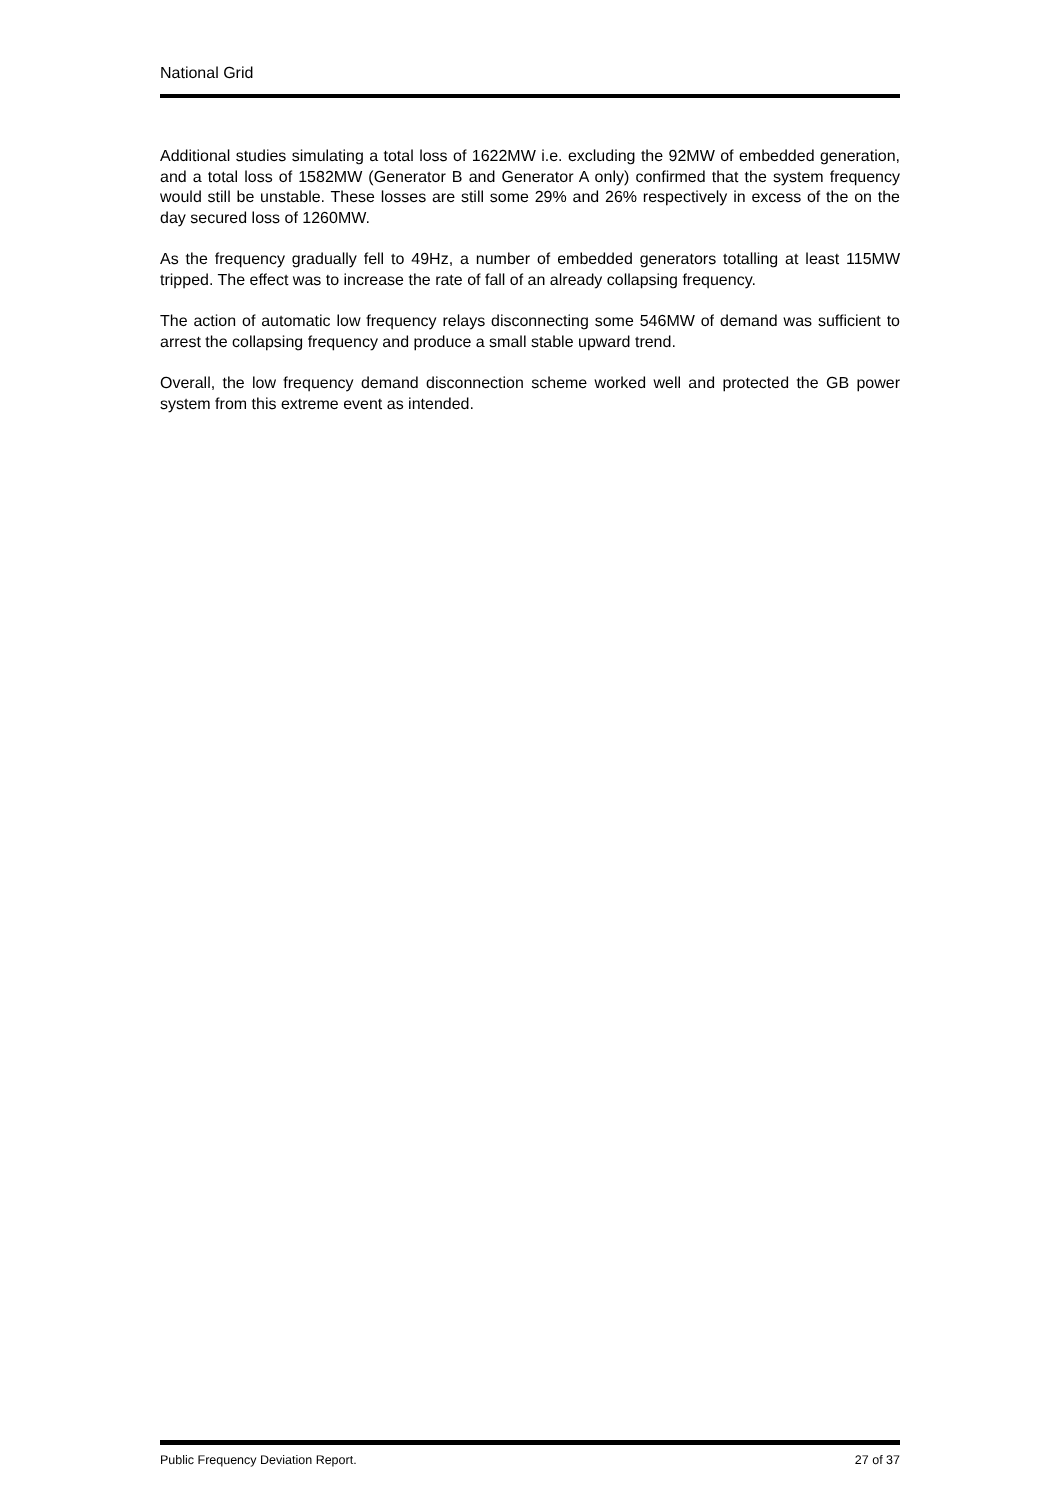National Grid
Additional studies simulating a total loss of 1622MW i.e. excluding the 92MW of embedded generation, and a total loss of 1582MW (Generator B and Generator A only) confirmed that the system frequency would still be unstable. These losses are still some 29% and 26% respectively in excess of the on the day secured loss of 1260MW.
As the frequency gradually fell to 49Hz, a number of embedded generators totalling at least 115MW tripped. The effect was to increase the rate of fall of an already collapsing frequency.
The action of automatic low frequency relays disconnecting some 546MW of demand was sufficient to arrest the collapsing frequency and produce a small stable upward trend.
Overall, the low frequency demand disconnection scheme worked well and protected the GB power system from this extreme event as intended.
Public Frequency Deviation Report. 27 of 37